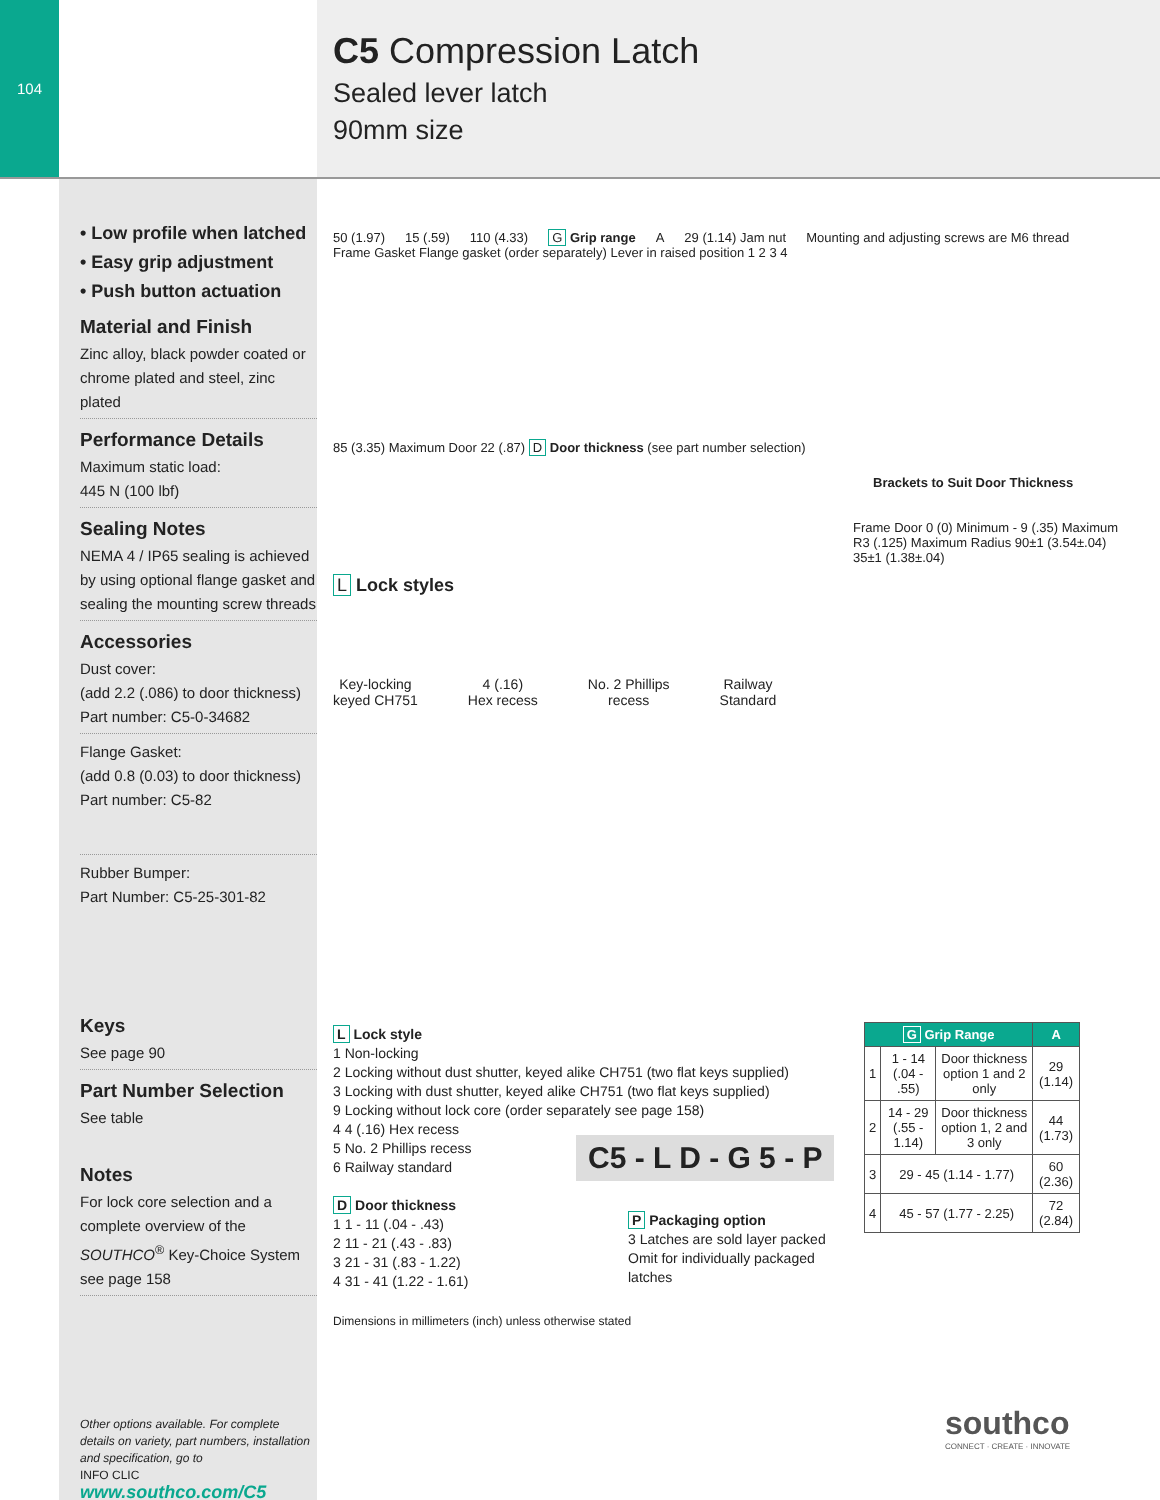104
C5 Compression Latch
Sealed lever latch
90mm size
• Low profile when latched
• Easy grip adjustment
• Push button actuation
Material and Finish
Zinc alloy, black powder coated or chrome plated and steel, zinc plated
Performance Details
Maximum static load:
445 N (100 lbf)
Sealing Notes
NEMA 4 / IP65 sealing is achieved by using optional flange gasket and sealing the mounting screw threads
Accessories
Dust cover:
(add 2.2 (.086) to door thickness)
Part number: C5-0-34682
Flange Gasket:
(add 0.8 (0.03) to door thickness)
Part number: C5-82
Rubber Bumper:
Part Number: C5-25-301-82
Keys
See page 90
Part Number Selection
See table
Notes
For lock core selection and a complete overview of the SOUTHCO<sup>®</sup> Key-Choice System see page 158
Other options available. For complete details on variety, part numbers, installation and specification, go to
INFO CLIC www.southco.com/C5
50 (1.97) 15 (.59) 110 (4.33) G Grip range A 29 (1.14) Jam nut Mounting and adjusting screws are M6 thread
Frame Gasket Flange gasket (order separately) Lever in raised position 1 2 3 4
85 (3.35) Maximum Door 22 (.87) D Door thickness (see part number selection)
Brackets to Suit Door Thickness
Frame Door 0 (0) Minimum - 9 (.35) Maximum
R3 (.125) Maximum Radius 90±1 (3.54±.04)
35±1 (1.38±.04)
L Lock styles
Key-locking
keyed CH751 4 (.16)
Hex recess No. 2 Phillips
recess Railway
Standard
L Lock style
1 Non-locking
2 Locking without dust shutter, keyed alike CH751 (two flat keys supplied)
3 Locking with dust shutter, keyed alike CH751 (two flat keys supplied)
9 Locking without lock core (order separately see page 158)
4 4 (.16) Hex recess
5 No. 2 Phillips recess
6 Railway standard
D Door thickness
1 1 - 11 (.04 - .43)
2 11 - 21 (.43 - .83)
3 21 - 31 (.83 - 1.22)
4 31 - 41 (1.22 - 1.61)
P Packaging option
3 Latches are sold layer packed
Omit for individually packaged latches
Dimensions in millimeters (inch) unless otherwise stated
C5 - L D - G 5 - P
| G Grip Range | | | A |
| --- | --- | --- | --- |
| 1 | 1 - 14 (.04 - .55) | Door thickness option 1 and 2 only | 29 (1.14) |
| 2 | 14 - 29 (.55 - 1.14) | Door thickness option 1, 2 and 3 only | 44 (1.73) |
| 3 | 29 - 45 (1.14 - 1.77) | | 60 (2.36) |
| 4 | 45 - 57 (1.77 - 2.25) | | 72 (2.84) |
southco
CONNECT · CREATE · INNOVATE